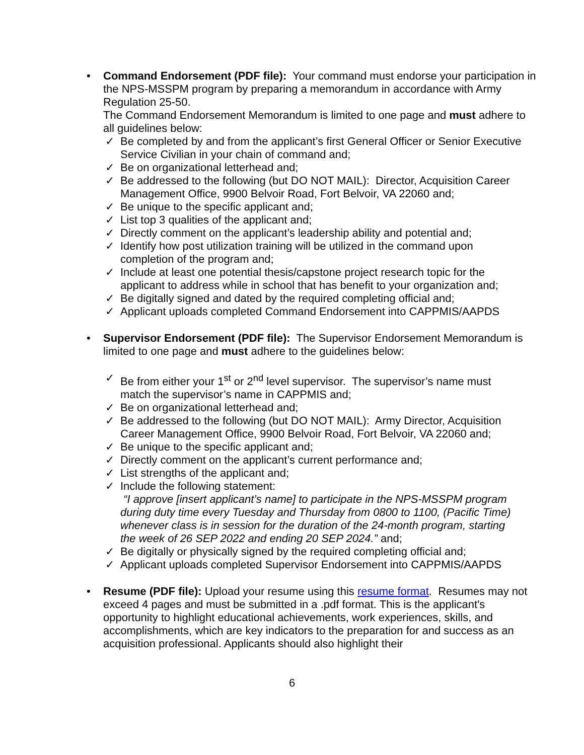• Command Endorsement (PDF file): Your command must endorse your participation in the NPS-MSSPM program by preparing a memorandum in accordance with Army Regulation 25-50.
The Command Endorsement Memorandum is limited to one page and must adhere to all guidelines below:
✓ Be completed by and from the applicant’s first General Officer or Senior Executive Service Civilian in your chain of command and;
✓ Be on organizational letterhead and;
✓ Be addressed to the following (but DO NOT MAIL): Director, Acquisition Career Management Office, 9900 Belvoir Road, Fort Belvoir, VA 22060 and;
✓ Be unique to the specific applicant and;
✓ List top 3 qualities of the applicant and;
✓ Directly comment on the applicant’s leadership ability and potential and;
✓ Identify how post utilization training will be utilized in the command upon completion of the program and;
✓ Include at least one potential thesis/capstone project research topic for the applicant to address while in school that has benefit to your organization and;
✓ Be digitally signed and dated by the required completing official and;
✓ Applicant uploads completed Command Endorsement into CAPPMIS/AAPDS
• Supervisor Endorsement (PDF file): The Supervisor Endorsement Memorandum is limited to one page and must adhere to the guidelines below:
✓ Be from either your 1<sup>st</sup> or 2<sup>nd</sup> level supervisor. The supervisor’s name must match the supervisor’s name in CAPPMIS and;
✓ Be on organizational letterhead and;
✓ Be addressed to the following (but DO NOT MAIL): Army Director, Acquisition Career Management Office, 9900 Belvoir Road, Fort Belvoir, VA 22060 and;
✓ Be unique to the specific applicant and;
✓ Directly comment on the applicant’s current performance and;
✓ List strengths of the applicant and;
✓ Include the following statement:
“I approve [insert applicant’s name] to participate in the NPS-MSSPM program during duty time every Tuesday and Thursday from 0800 to 1100, (Pacific Time) whenever class is in session for the duration of the 24-month program, starting the week of 26 SEP 2022 and ending 20 SEP 2024.” and;
✓ Be digitally or physically signed by the required completing official and;
✓ Applicant uploads completed Supervisor Endorsement into CAPPMIS/AAPDS
• Resume (PDF file): Upload your resume using this resume format. Resumes may not exceed 4 pages and must be submitted in a .pdf format. This is the applicant's opportunity to highlight educational achievements, work experiences, skills, and accomplishments, which are key indicators to the preparation for and success as an acquisition professional. Applicants should also highlight their
6